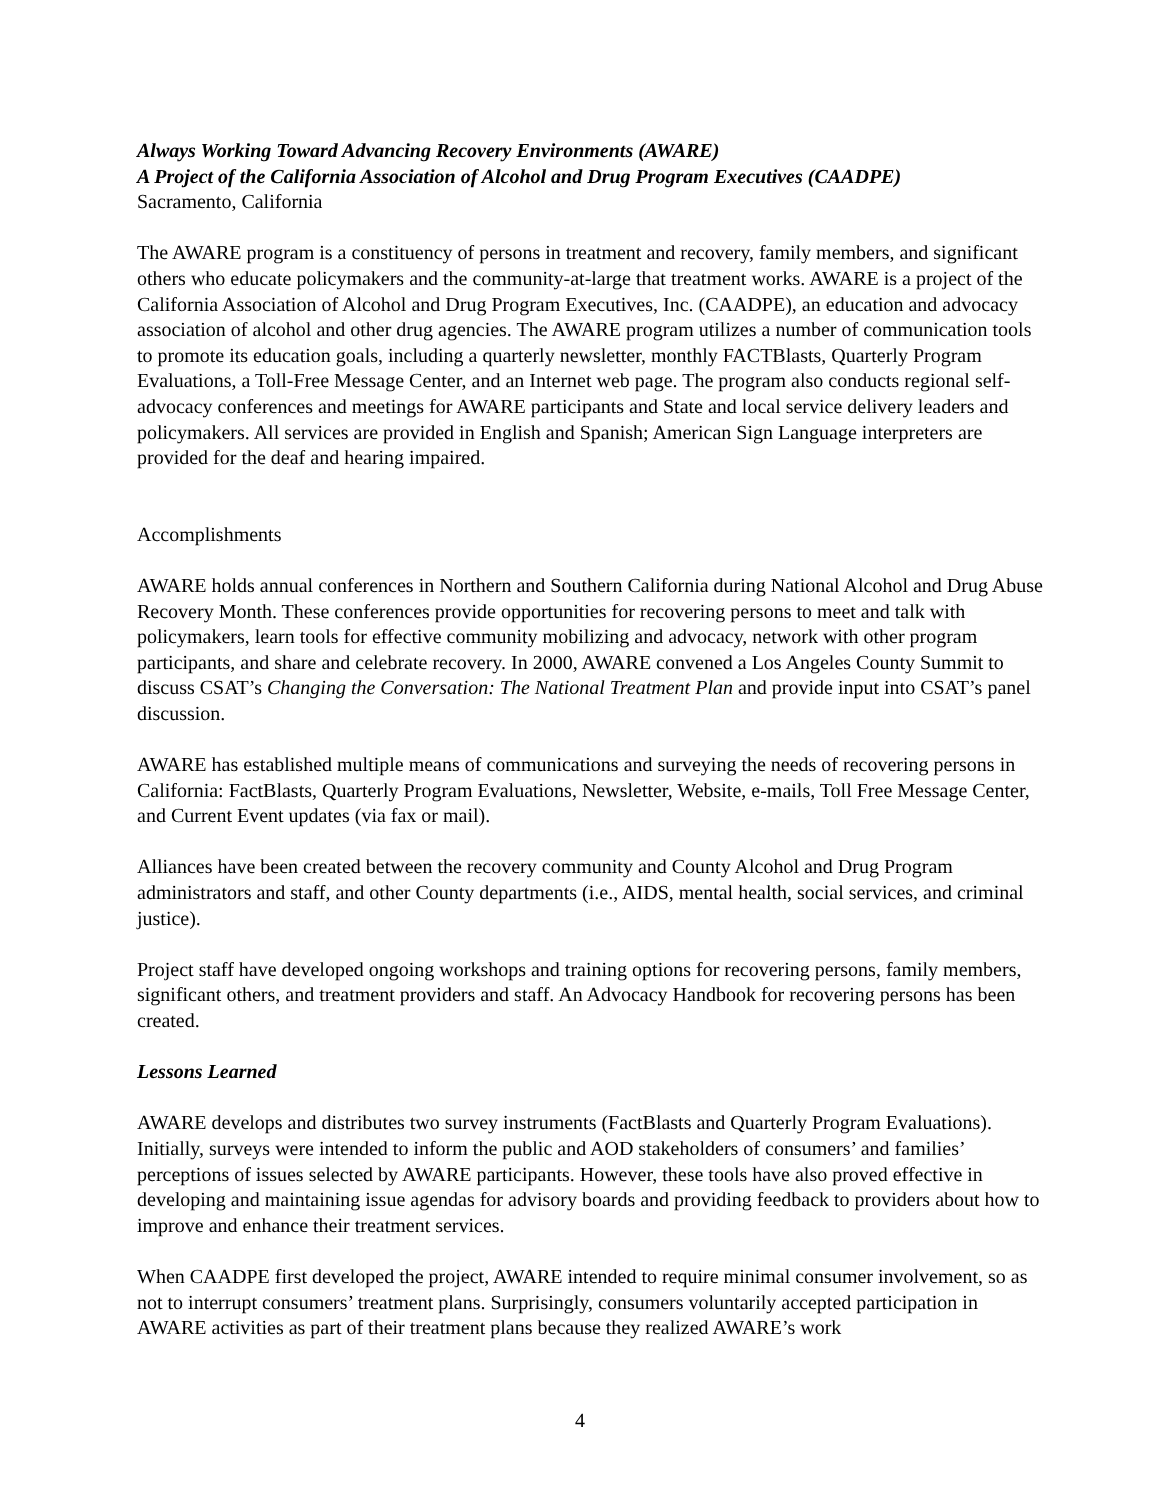Always Working Toward Advancing Recovery Environments (AWARE)
A Project of the California Association of Alcohol and Drug Program Executives (CAADPE)
Sacramento, California
The AWARE program is a constituency of persons in treatment and recovery, family members, and significant others who educate policymakers and the community-at-large that treatment works. AWARE is a project of the California Association of Alcohol and Drug Program Executives, Inc. (CAADPE), an education and advocacy association of alcohol and other drug agencies. The AWARE program utilizes a number of communication tools to promote its education goals, including a quarterly newsletter, monthly FACTBlasts, Quarterly Program Evaluations, a Toll-Free Message Center, and an Internet web page. The program also conducts regional self-advocacy conferences and meetings for AWARE participants and State and local service delivery leaders and policymakers. All services are provided in English and Spanish; American Sign Language interpreters are provided for the deaf and hearing impaired.
Accomplishments
AWARE holds annual conferences in Northern and Southern California during National Alcohol and Drug Abuse Recovery Month. These conferences provide opportunities for recovering persons to meet and talk with policymakers, learn tools for effective community mobilizing and advocacy, network with other program participants, and share and celebrate recovery. In 2000, AWARE convened a Los Angeles County Summit to discuss CSAT’s Changing the Conversation: The National Treatment Plan and provide input into CSAT’s panel discussion.
AWARE has established multiple means of communications and surveying the needs of recovering persons in California: FactBlasts, Quarterly Program Evaluations, Newsletter, Website, e-mails, Toll Free Message Center, and Current Event updates (via fax or mail).
Alliances have been created between the recovery community and County Alcohol and Drug Program administrators and staff, and other County departments (i.e., AIDS, mental health, social services, and criminal justice).
Project staff have developed ongoing workshops and training options for recovering persons, family members, significant others, and treatment providers and staff. An Advocacy Handbook for recovering persons has been created.
Lessons Learned
AWARE develops and distributes two survey instruments (FactBlasts and Quarterly Program Evaluations). Initially, surveys were intended to inform the public and AOD stakeholders of consumers’ and families’ perceptions of issues selected by AWARE participants. However, these tools have also proved effective in developing and maintaining issue agendas for advisory boards and providing feedback to providers about how to improve and enhance their treatment services.
When CAADPE first developed the project, AWARE intended to require minimal consumer involvement, so as not to interrupt consumers’ treatment plans. Surprisingly, consumers voluntarily accepted participation in AWARE activities as part of their treatment plans because they realized AWARE’s work
4